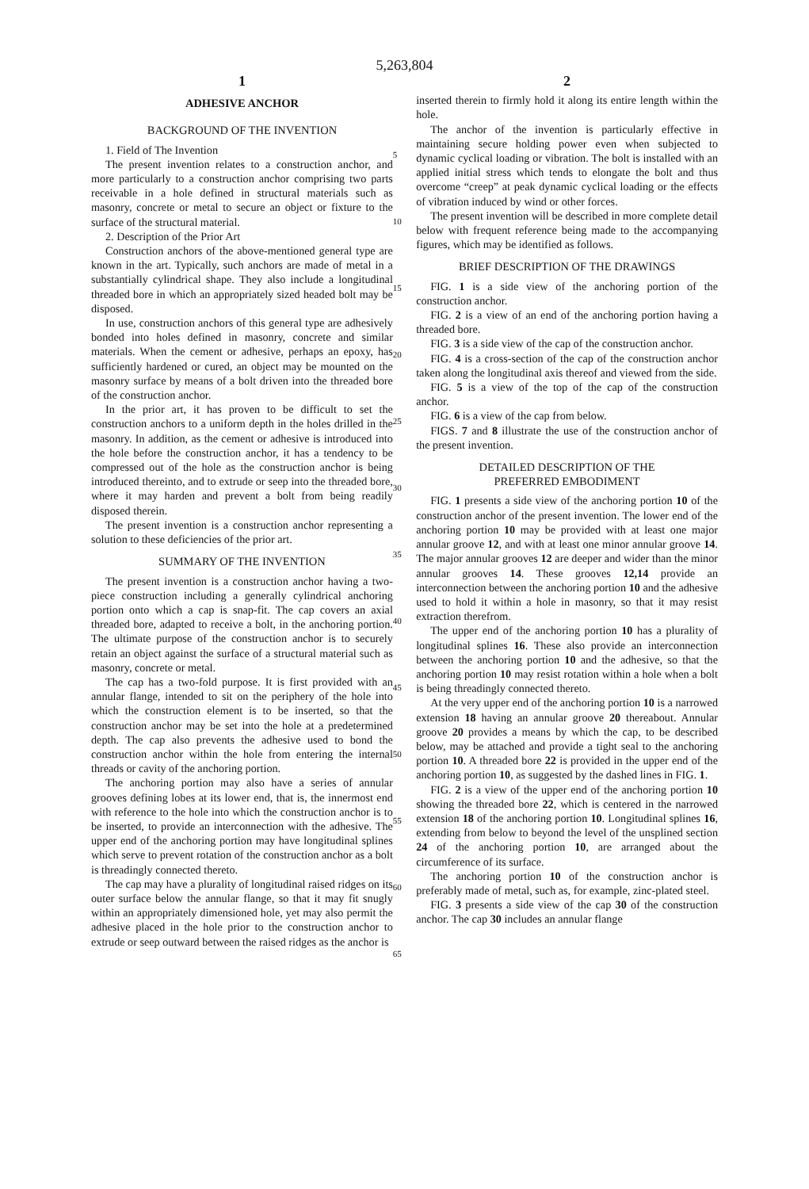5,263,804
1
ADHESIVE ANCHOR
BACKGROUND OF THE INVENTION
1. Field of The Invention
The present invention relates to a construction anchor, and more particularly to a construction anchor comprising two parts receivable in a hole defined in structural materials such as masonry, concrete or metal to secure an object or fixture to the surface of the structural material.
2. Description of the Prior Art
Construction anchors of the above-mentioned general type are known in the art. Typically, such anchors are made of metal in a substantially cylindrical shape. They also include a longitudinal threaded bore in which an appropriately sized headed bolt may be disposed.
In use, construction anchors of this general type are adhesively bonded into holes defined in masonry, concrete and similar materials. When the cement or adhesive, perhaps an epoxy, has sufficiently hardened or cured, an object may be mounted on the masonry surface by means of a bolt driven into the threaded bore of the construction anchor.
In the prior art, it has proven to be difficult to set the construction anchors to a uniform depth in the holes drilled in the masonry. In addition, as the cement or adhesive is introduced into the hole before the construction anchor, it has a tendency to be compressed out of the hole as the construction anchor is being introduced thereinto, and to extrude or seep into the threaded bore, where it may harden and prevent a bolt from being readily disposed therein.
The present invention is a construction anchor representing a solution to these deficiencies of the prior art.
SUMMARY OF THE INVENTION
The present invention is a construction anchor having a two-piece construction including a generally cylindrical anchoring portion onto which a cap is snap-fit. The cap covers an axial threaded bore, adapted to receive a bolt, in the anchoring portion. The ultimate purpose of the construction anchor is to securely retain an object against the surface of a structural material such as masonry, concrete or metal.
The cap has a two-fold purpose. It is first provided with an annular flange, intended to sit on the periphery of the hole into which the construction element is to be inserted, so that the construction anchor may be set into the hole at a predetermined depth. The cap also prevents the adhesive used to bond the construction anchor within the hole from entering the internal threads or cavity of the anchoring portion.
The anchoring portion may also have a series of annular grooves defining lobes at its lower end, that is, the innermost end with reference to the hole into which the construction anchor is to be inserted, to provide an interconnection with the adhesive. The upper end of the anchoring portion may have longitudinal splines which serve to prevent rotation of the construction anchor as a bolt is threadingly connected thereto.
The cap may have a plurality of longitudinal raised ridges on its outer surface below the annular flange, so that it may fit snugly within an appropriately dimensioned hole, yet may also permit the adhesive placed in the hole prior to the construction anchor to extrude or seep outward between the raised ridges as the anchor is
5
10
15
20
25
30
35
40
45
50
55
60
65
2
inserted therein to firmly hold it along its entire length within the hole.
The anchor of the invention is particularly effective in maintaining secure holding power even when subjected to dynamic cyclical loading or vibration. The bolt is installed with an applied initial stress which tends to elongate the bolt and thus overcome “creep” at peak dynamic cyclical loading or the effects of vibration induced by wind or other forces.
The present invention will be described in more complete detail below with frequent reference being made to the accompanying figures, which may be identified as follows.
BRIEF DESCRIPTION OF THE DRAWINGS
FIG. 1 is a side view of the anchoring portion of the construction anchor.
FIG. 2 is a view of an end of the anchoring portion having a threaded bore.
FIG. 3 is a side view of the cap of the construction anchor.
FIG. 4 is a cross-section of the cap of the construction anchor taken along the longitudinal axis thereof and viewed from the side.
FIG. 5 is a view of the top of the cap of the construction anchor.
FIG. 6 is a view of the cap from below.
FIGS. 7 and 8 illustrate the use of the construction anchor of the present invention.
DETAILED DESCRIPTION OF THE
PREFERRED EMBODIMENT
FIG. 1 presents a side view of the anchoring portion 10 of the construction anchor of the present invention. The lower end of the anchoring portion 10 may be provided with at least one major annular groove 12, and with at least one minor annular groove 14. The major annular grooves 12 are deeper and wider than the minor annular grooves 14. These grooves 12,14 provide an interconnection between the anchoring portion 10 and the adhesive used to hold it within a hole in masonry, so that it may resist extraction therefrom.
The upper end of the anchoring portion 10 has a plurality of longitudinal splines 16. These also provide an interconnection between the anchoring portion 10 and the adhesive, so that the anchoring portion 10 may resist rotation within a hole when a bolt is being threadingly connected thereto.
At the very upper end of the anchoring portion 10 is a narrowed extension 18 having an annular groove 20 thereabout. Annular groove 20 provides a means by which the cap, to be described below, may be attached and provide a tight seal to the anchoring portion 10. A threaded bore 22 is provided in the upper end of the anchoring portion 10, as suggested by the dashed lines in FIG. 1.
FIG. 2 is a view of the upper end of the anchoring portion 10 showing the threaded bore 22, which is centered in the narrowed extension 18 of the anchoring portion 10. Longitudinal splines 16, extending from below to beyond the level of the unsplined section 24 of the anchoring portion 10, are arranged about the circumference of its surface.
The anchoring portion 10 of the construction anchor is preferably made of metal, such as, for example, zinc-plated steel.
FIG. 3 presents a side view of the cap 30 of the construction anchor. The cap 30 includes an annular flange